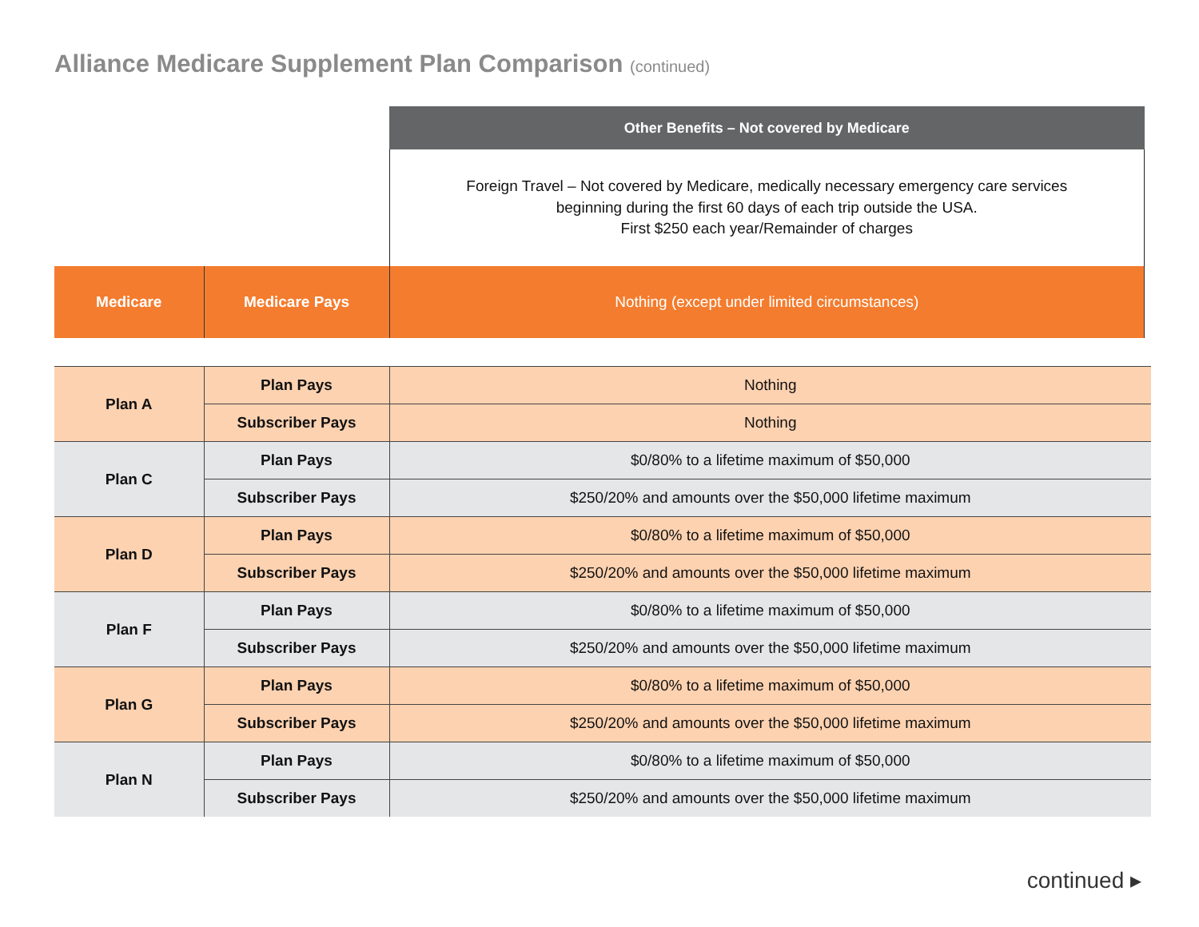Alliance Medicare Supplement Plan Comparison (continued)
| | | Other Benefits – Not covered by Medicare |
| | | Foreign Travel – Not covered by Medicare, medically necessary emergency care services beginning during the first 60 days of each trip outside the USA. First $250 each year/Remainder of charges |
| Medicare | Medicare Pays | Nothing (except under limited circumstances) |
| Plan A | Plan Pays | Nothing |
| | Subscriber Pays | Nothing |
| Plan C | Plan Pays | $0/80% to a lifetime maximum of $50,000 |
| | Subscriber Pays | $250/20% and amounts over the $50,000 lifetime maximum |
| Plan D | Plan Pays | $0/80% to a lifetime maximum of $50,000 |
| | Subscriber Pays | $250/20% and amounts over the $50,000 lifetime maximum |
| Plan F | Plan Pays | $0/80% to a lifetime maximum of $50,000 |
| | Subscriber Pays | $250/20% and amounts over the $50,000 lifetime maximum |
| Plan G | Plan Pays | $0/80% to a lifetime maximum of $50,000 |
| | Subscriber Pays | $250/20% and amounts over the $50,000 lifetime maximum |
| Plan N | Plan Pays | $0/80% to a lifetime maximum of $50,000 |
| | Subscriber Pays | $250/20% and amounts over the $50,000 lifetime maximum |
continued ▸